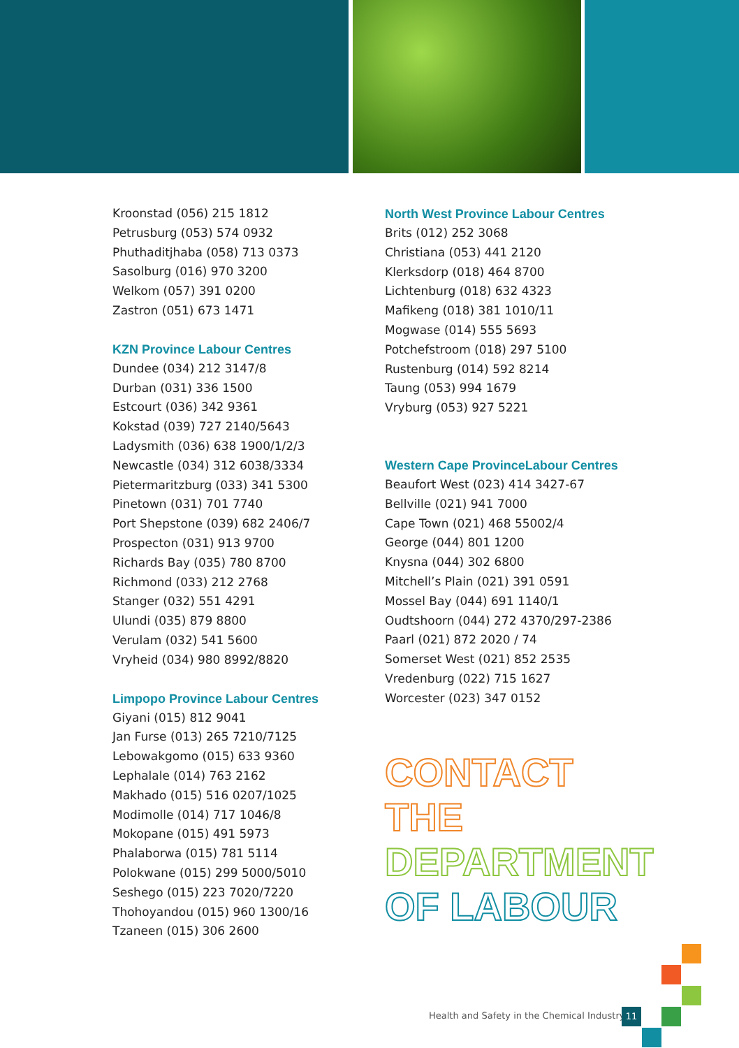Kroonstad (056) 215 1812
Petrusburg (053) 574 0932
Phuthaditjhaba (058) 713 0373
Sasolburg (016) 970 3200
Welkom (057) 391 0200
Zastron (051) 673 1471
KZN Province Labour Centres
Dundee (034) 212 3147/8
Durban (031) 336 1500
Estcourt (036) 342 9361
Kokstad (039) 727 2140/5643
Ladysmith (036) 638 1900/1/2/3
Newcastle (034) 312 6038/3334
Pietermaritzburg (033) 341 5300
Pinetown (031) 701 7740
Port Shepstone (039) 682 2406/7
Prospecton (031) 913 9700
Richards Bay (035) 780 8700
Richmond (033) 212 2768
Stanger (032) 551 4291
Ulundi (035) 879 8800
Verulam (032) 541 5600
Vryheid (034) 980 8992/8820
Limpopo Province Labour Centres
Giyani (015) 812 9041
Jan Furse (013) 265 7210/7125
Lebowakgomo (015) 633 9360
Lephalale (014) 763 2162
Makhado (015) 516 0207/1025
Modimolle (014) 717 1046/8
Mokopane (015) 491 5973
Phalaborwa (015) 781 5114
Polokwane (015) 299 5000/5010
Seshego (015) 223 7020/7220
Thohoyandou (015) 960 1300/16
Tzaneen (015) 306 2600
North West Province Labour Centres
Brits (012) 252 3068
Christiana (053) 441 2120
Klerksdorp (018) 464 8700
Lichtenburg (018) 632 4323
Mafikeng (018) 381 1010/11
Mogwase (014) 555 5693
Potchefstroom (018) 297 5100
Rustenburg (014) 592 8214
Taung (053) 994 1679
Vryburg (053) 927 5221
Western Cape ProvinceLabour Centres
Beaufort West (023) 414 3427-67
Bellville (021) 941 7000
Cape Town (021) 468 55002/4
George (044) 801 1200
Knysna (044) 302 6800
Mitchell’s Plain (021) 391 0591
Mossel Bay (044) 691 1140/1
Oudtshoorn (044) 272 4370/297-2386
Paarl (021) 872 2020 / 74
Somerset West (021) 852 2535
Vredenburg (022) 715 1627
Worcester (023) 347 0152
CONTACT THE
DEPARTMENT
OF LABOUR
Health and Safety in the Chemical Industry
11